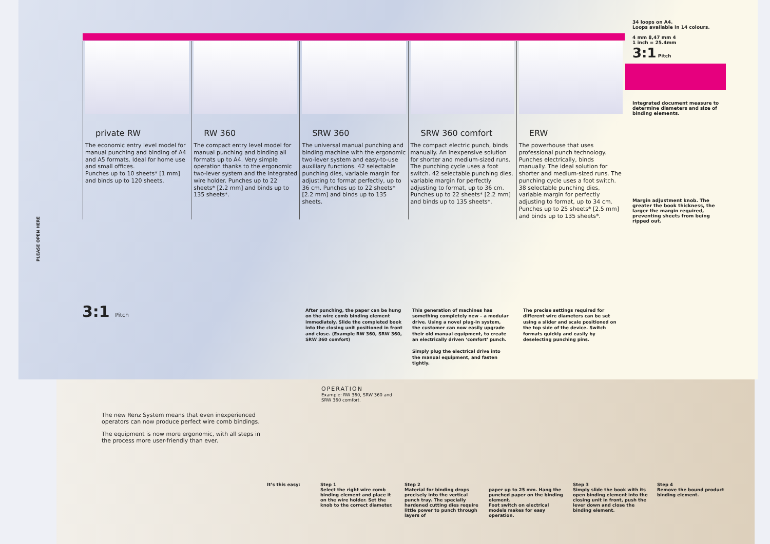private RW
The economic entry level model for manual punching and binding of A4 and A5 formats. Ideal for home use and small offices.
Punches up to 10 sheets* [1 mm] and binds up to 120 sheets.
RW 360
The compact entry level model for manual punching and binding all formats up to A4. Very simple operation thanks to the ergonomic two-lever system and the integrated wire holder. Punches up to 22 sheets* [2.2 mm] and binds up to 135 sheets*.
SRW 360
The universal manual punching and binding machine with the ergonomic two-lever system and easy-to-use auxiliary functions. 42 selectable punching dies, variable margin for adjusting to format perfectly, up to 36 cm. Punches up to 22 sheets* [2.2 mm] and binds up to 135 sheets.
SRW 360 comfort
The compact electric punch, binds manually. An inexpensive solution for shorter and medium-sized runs. The punching cycle uses a foot switch. 42 selectable punching dies, variable margin for perfectly adjusting to format, up to 36 cm. Punches up to 22 sheets* [2.2 mm] and binds up to 135 sheets*.
ERW
The powerhouse that uses professional punch technology. Punches electrically, binds manually. The ideal solution for shorter and medium-sized runs. The punching cycle uses a foot switch. 38 selectable punching dies, variable margin for perfectly adjusting to format, up to 34 cm. Punches up to 25 sheets* [2.5 mm] and binds up to 135 sheets*.
34 loops on A4.
Loops available in 14 colours.
4 mm 8,47 mm 4
1 inch = 25.4mm
3:1 Pitch
Integrated document measure to determine diameters and size of binding elements.
Margin adjustment knob. The greater the book thickness, the larger the margin required, preventing sheets from being ripped out.
PLEASE OPEN HERE
3:1 Pitch
After punching, the paper can be hung on the wire comb binding element immediately. Slide the completed book into the closing unit positioned in front and close. (Example RW 360, SRW 360, SRW 360 comfort)
This generation of machines has something completely new – a modular drive. Using a novel plug-in system, the customer can now easily upgrade their old manual equipment, to create an electrically driven ‘comfort’ punch.
Simply plug the electrical drive into the manual equipment, and fasten tightly.
The precise settings required for different wire diameters can be set using a slider and scale positioned on the top side of the device. Switch formats quickly and easily by deselecting punching pins.
The new Renz System means that even inexperienced operators can now produce perfect wire comb bindings.
The equipment is now more ergonomic, with all steps in the process more user-friendly than ever.
OPERATION
Example: RW 360, SRW 360 and SRW 360 comfort.
It’s this easy: Step 1
Select the right wire comb binding element and place it on the wire holder. Set the knob to the correct diameter.
Step 2
Material for binding drops precisely into the vertical punch tray. The specially hardened cutting dies require little power to punch through layers of
paper up to 25 mm. Hang the punched paper on the binding element.
Foot switch on electrical models makes for easy operation.
Step 3
Simply slide the book with its open binding element into the closing unit in front, push the lever down and close the binding element.
Step 4
Remove the bound product binding element.